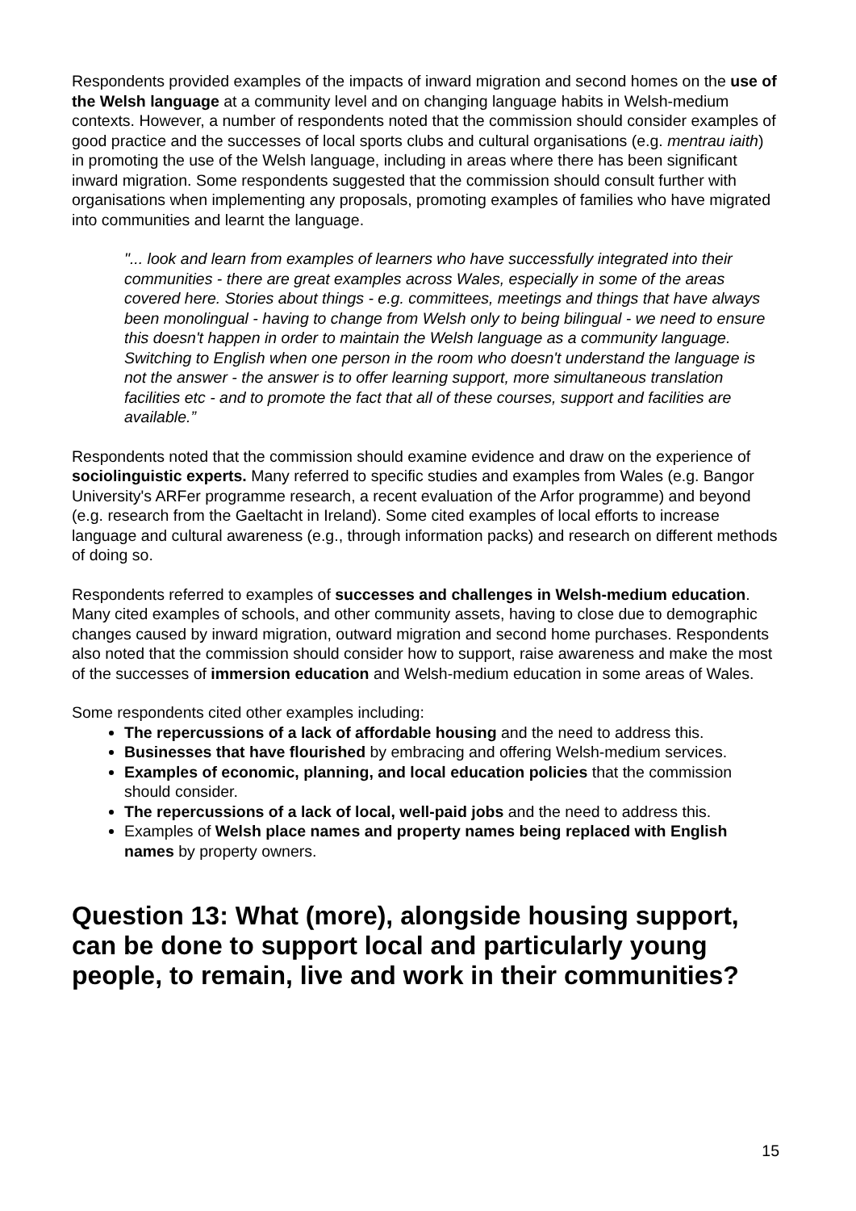Respondents provided examples of the impacts of inward migration and second homes on the use of the Welsh language at a community level and on changing language habits in Welsh-medium contexts. However, a number of respondents noted that the commission should consider examples of good practice and the successes of local sports clubs and cultural organisations (e.g. mentrau iaith) in promoting the use of the Welsh language, including in areas where there has been significant inward migration. Some respondents suggested that the commission should consult further with organisations when implementing any proposals, promoting examples of families who have migrated into communities and learnt the language.
"... look and learn from examples of learners who have successfully integrated into their communities - there are great examples across Wales, especially in some of the areas covered here. Stories about things - e.g. committees, meetings and things that have always been monolingual - having to change from Welsh only to being bilingual - we need to ensure this doesn't happen in order to maintain the Welsh language as a community language. Switching to English when one person in the room who doesn't understand the language is not the answer - the answer is to offer learning support, more simultaneous translation facilities etc - and to promote the fact that all of these courses, support and facilities are available.”
Respondents noted that the commission should examine evidence and draw on the experience of sociolinguistic experts. Many referred to specific studies and examples from Wales (e.g. Bangor University's ARFer programme research, a recent evaluation of the Arfor programme) and beyond (e.g. research from the Gaeltacht in Ireland). Some cited examples of local efforts to increase language and cultural awareness (e.g., through information packs) and research on different methods of doing so.
Respondents referred to examples of successes and challenges in Welsh-medium education. Many cited examples of schools, and other community assets, having to close due to demographic changes caused by inward migration, outward migration and second home purchases. Respondents also noted that the commission should consider how to support, raise awareness and make the most of the successes of immersion education and Welsh-medium education in some areas of Wales.
Some respondents cited other examples including:
The repercussions of a lack of affordable housing and the need to address this.
Businesses that have flourished by embracing and offering Welsh-medium services.
Examples of economic, planning, and local education policies that the commission should consider.
The repercussions of a lack of local, well-paid jobs and the need to address this.
Examples of Welsh place names and property names being replaced with English names by property owners.
Question 13: What (more), alongside housing support, can be done to support local and particularly young people, to remain, live and work in their communities?
15